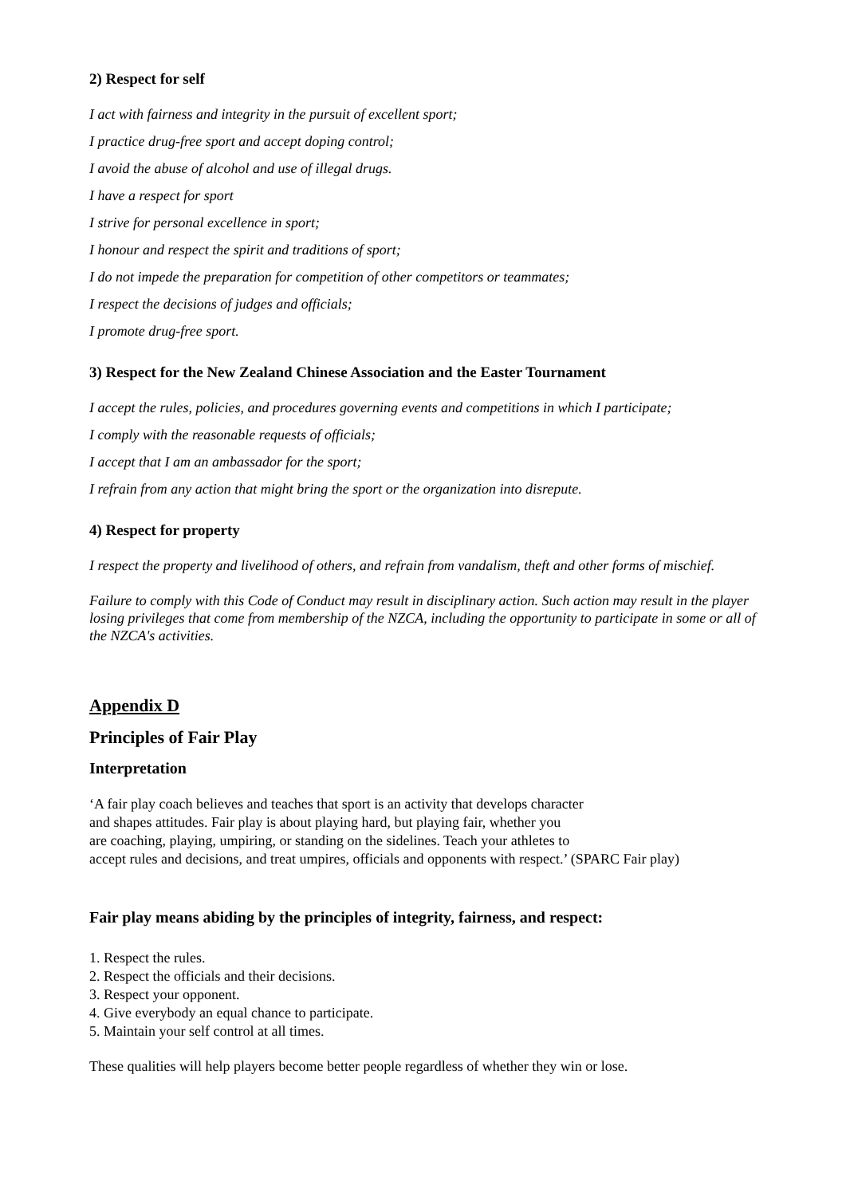2) Respect for self
I act with fairness and integrity in the pursuit of excellent sport;
I practice drug-free sport and accept doping control;
I avoid the abuse of alcohol and use of illegal drugs.
I have a respect for sport
I strive for personal excellence in sport;
I honour and respect the spirit and traditions of sport;
I do not impede the preparation for competition of other competitors or teammates;
I respect the decisions of judges and officials;
I promote drug-free sport.
3) Respect for the New Zealand Chinese Association and the Easter Tournament
I accept the rules, policies, and procedures governing events and competitions in which I participate;
I comply with the reasonable requests of officials;
I accept that I am an ambassador for the sport;
I refrain from any action that might bring the sport or the organization into disrepute.
4) Respect for property
I respect the property and livelihood of others, and refrain from vandalism, theft and other forms of mischief.
Failure to comply with this Code of Conduct may result in disciplinary action. Such action may result in the player losing privileges that come from membership of the NZCA, including the opportunity to participate in some or all of the NZCA's activities.
Appendix D
Principles of Fair Play
Interpretation
‘A fair play coach believes and teaches that sport is an activity that develops character
and shapes attitudes. Fair play is about playing hard, but playing fair, whether you
are coaching, playing, umpiring, or standing on the sidelines. Teach your athletes to
accept rules and decisions, and treat umpires, officials and opponents with respect.’ (SPARC Fair play)
Fair play means abiding by the principles of integrity, fairness, and respect:
1. Respect the rules.
2. Respect the officials and their decisions.
3. Respect your opponent.
4. Give everybody an equal chance to participate.
5. Maintain your self control at all times.
These qualities will help players become better people regardless of whether they win or lose.